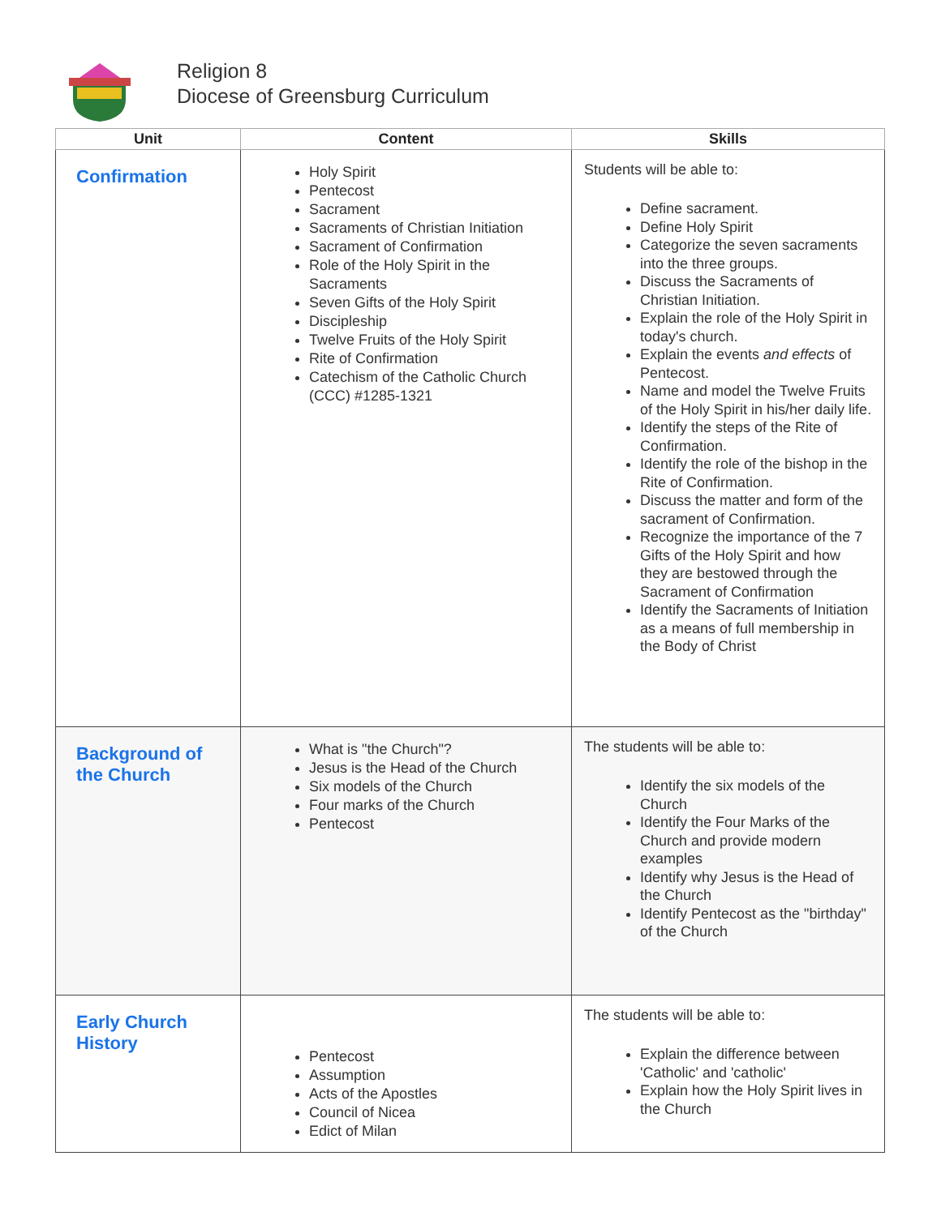Religion 8
Diocese of Greensburg Curriculum
| Unit | Content | Skills |
| --- | --- | --- |
| Confirmation | Holy Spirit Pentecost Sacrament Sacraments of Christian Initiation Sacrament of Confirmation Role of the Holy Spirit in the Sacraments Seven Gifts of the Holy Spirit Discipleship Twelve Fruits of the Holy Spirit Rite of Confirmation Catechism of the Catholic Church (CCC) #1285-1321 | Students will be able to: Define sacrament. Define Holy Spirit Categorize the seven sacraments into the three groups. Discuss the Sacraments of Christian Initiation. Explain the role of the Holy Spirit in today's church. Explain the events and effects of Pentecost. Name and model the Twelve Fruits of the Holy Spirit in his/her daily life. Identify the steps of the Rite of Confirmation. Identify the role of the bishop in the Rite of Confirmation. Discuss the matter and form of the sacrament of Confirmation. Recognize the importance of the 7 Gifts of the Holy Spirit and how they are bestowed through the Sacrament of Confirmation Identify the Sacraments of Initiation as a means of full membership in the Body of Christ |
| Background of the Church | What is "the Church"? Jesus is the Head of the Church Six models of the Church Four marks of the Church Pentecost | The students will be able to: Identify the six models of the Church Identify the Four Marks of the Church and provide modern examples Identify why Jesus is the Head of the Church Identify Pentecost as the "birthday" of the Church |
| Early Church History | Pentecost Assumption Acts of the Apostles Council of Nicea Edict of Milan | The students will be able to: Explain the difference between 'Catholic' and 'catholic' Explain how the Holy Spirit lives in the Church |